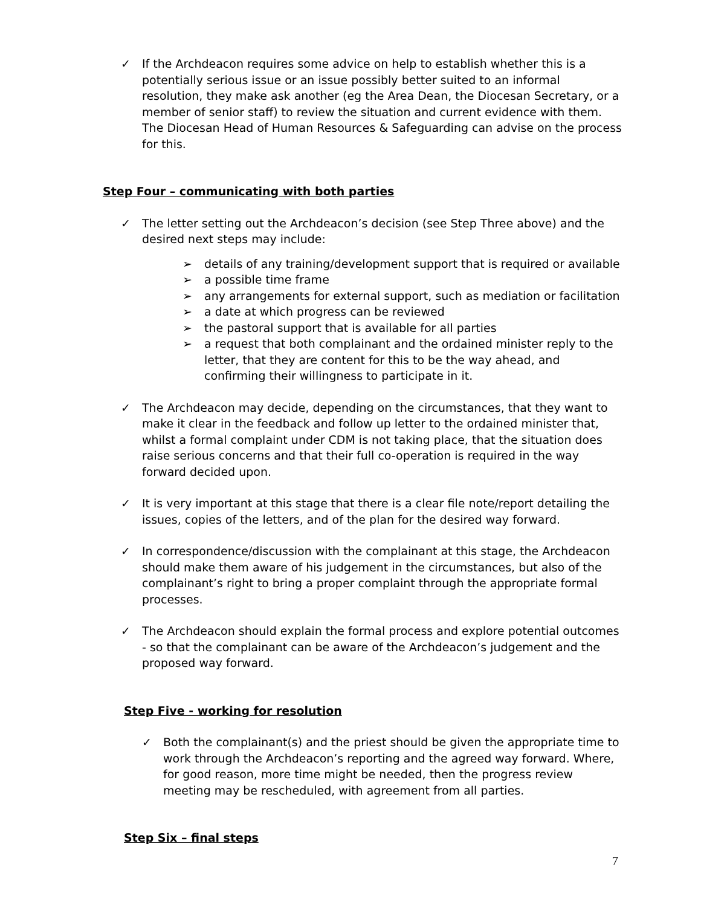✓ If the Archdeacon requires some advice on help to establish whether this is a potentially serious issue or an issue possibly better suited to an informal resolution, they make ask another (eg the Area Dean, the Diocesan Secretary, or a member of senior staff) to review the situation and current evidence with them. The Diocesan Head of Human Resources & Safeguarding can advise on the process for this.
Step Four – communicating with both parties
✓ The letter setting out the Archdeacon’s decision (see Step Three above) and the desired next steps may include:
➢ details of any training/development support that is required or available
➢ a possible time frame
➢ any arrangements for external support, such as mediation or facilitation
➢ a date at which progress can be reviewed
➢ the pastoral support that is available for all parties
➢ a request that both complainant and the ordained minister reply to the letter, that they are content for this to be the way ahead, and confirming their willingness to participate in it.
✓ The Archdeacon may decide, depending on the circumstances, that they want to make it clear in the feedback and follow up letter to the ordained minister that, whilst a formal complaint under CDM is not taking place, that the situation does raise serious concerns and that their full co-operation is required in the way forward decided upon.
✓ It is very important at this stage that there is a clear file note/report detailing the issues, copies of the letters, and of the plan for the desired way forward.
✓ In correspondence/discussion with the complainant at this stage, the Archdeacon should make them aware of his judgement in the circumstances, but also of the complainant’s right to bring a proper complaint through the appropriate formal processes.
✓ The Archdeacon should explain the formal process and explore potential outcomes - so that the complainant can be aware of the Archdeacon’s judgement and the proposed way forward.
Step Five - working for resolution
✓ Both the complainant(s) and the priest should be given the appropriate time to work through the Archdeacon’s reporting and the agreed way forward. Where, for good reason, more time might be needed, then the progress review meeting may be rescheduled, with agreement from all parties.
Step Six – final steps
7